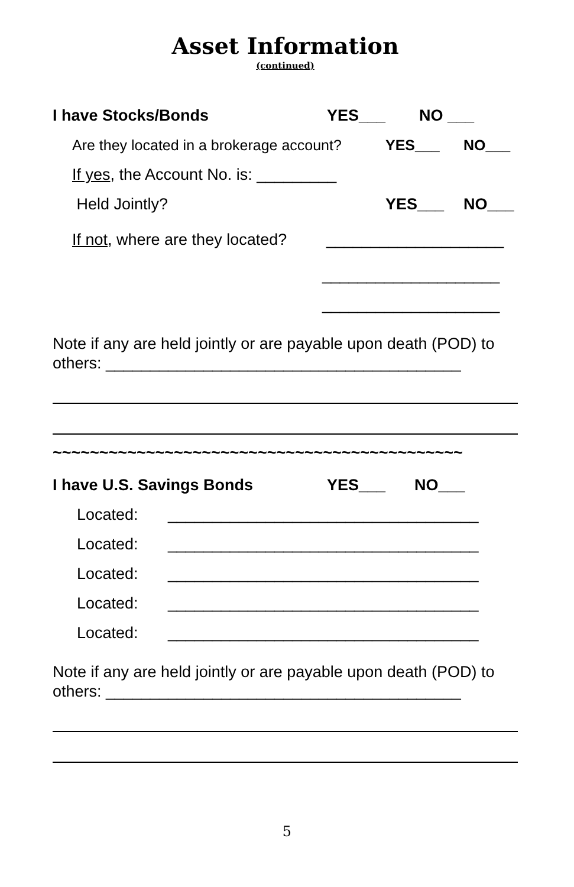Asset Information
(continued)
I have Stocks/Bonds YES___ NO ___
Are they located in a brokerage account? YES___ NO___
If yes, the Account No. is: _________
Held Jointly? YES___ NO___
If not, where are they located? ____________________
____________________
____________________
Note if any are held jointly or are payable upon death (POD) to others: ________________________________________
~~~~~~~~~~~~~~~~~~~~~~~~~~~~~~~~~~~~~~~~~~~~
I have U.S. Savings Bonds YES___ NO___
Located: ___________________________________
Located: ___________________________________
Located: ___________________________________
Located: ___________________________________
Located: ___________________________________
Note if any are held jointly or are payable upon death (POD) to others: ________________________________________
5